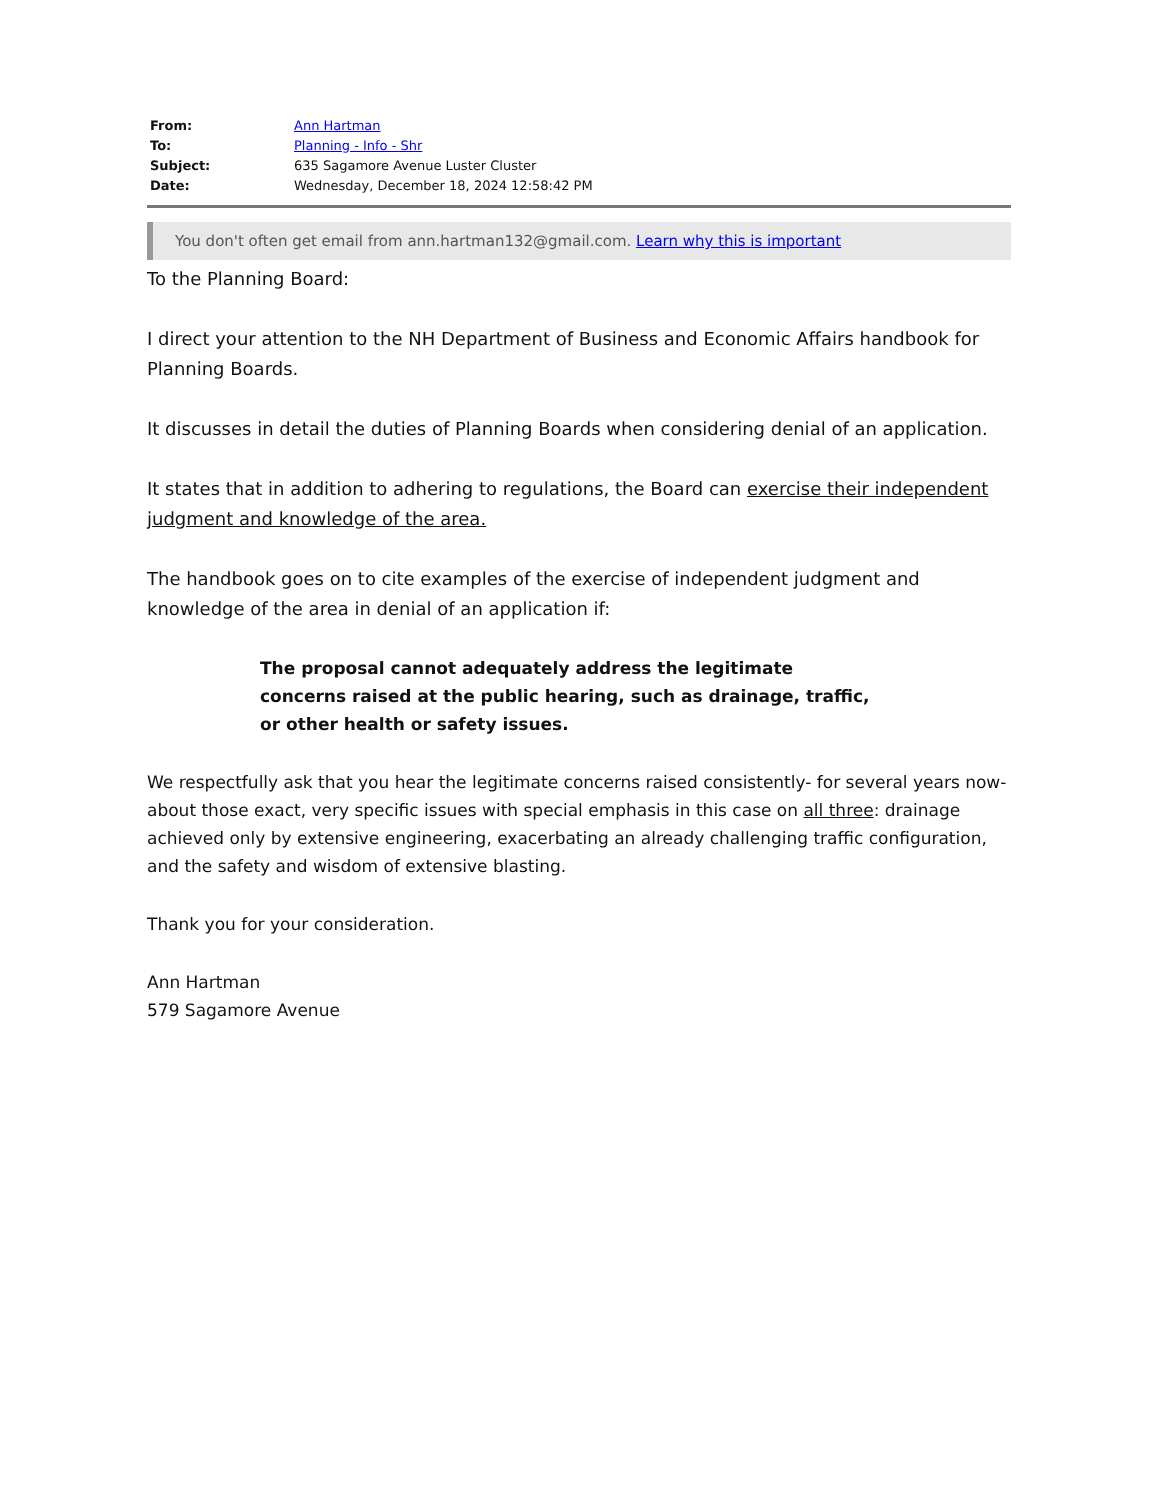| From: | Ann Hartman |
| To: | Planning - Info - Shr |
| Subject: | 635 Sagamore Avenue Luster Cluster |
| Date: | Wednesday, December 18, 2024 12:58:42 PM |
You don't often get email from ann.hartman132@gmail.com. Learn why this is important
To the Planning Board:
I direct your attention to the NH Department of Business and Economic Affairs handbook for Planning Boards.
It discusses in detail the duties of Planning Boards when considering denial of an application.
It states that in addition to adhering to regulations, the Board can exercise their independent judgment and knowledge of the area.
The handbook goes on to cite examples of the exercise of independent judgment and knowledge of the area in denial of an application if:
The proposal cannot adequately address the legitimate concerns raised at the public hearing, such as drainage, traffic, or other health or safety issues.
We respectfully ask that you hear the legitimate concerns raised consistently- for several years now- about those exact, very specific issues with special emphasis in this case on all three: drainage achieved only by extensive engineering, exacerbating an already challenging traffic configuration, and the safety and wisdom of extensive blasting.
Thank you for your consideration.
Ann Hartman
579 Sagamore Avenue